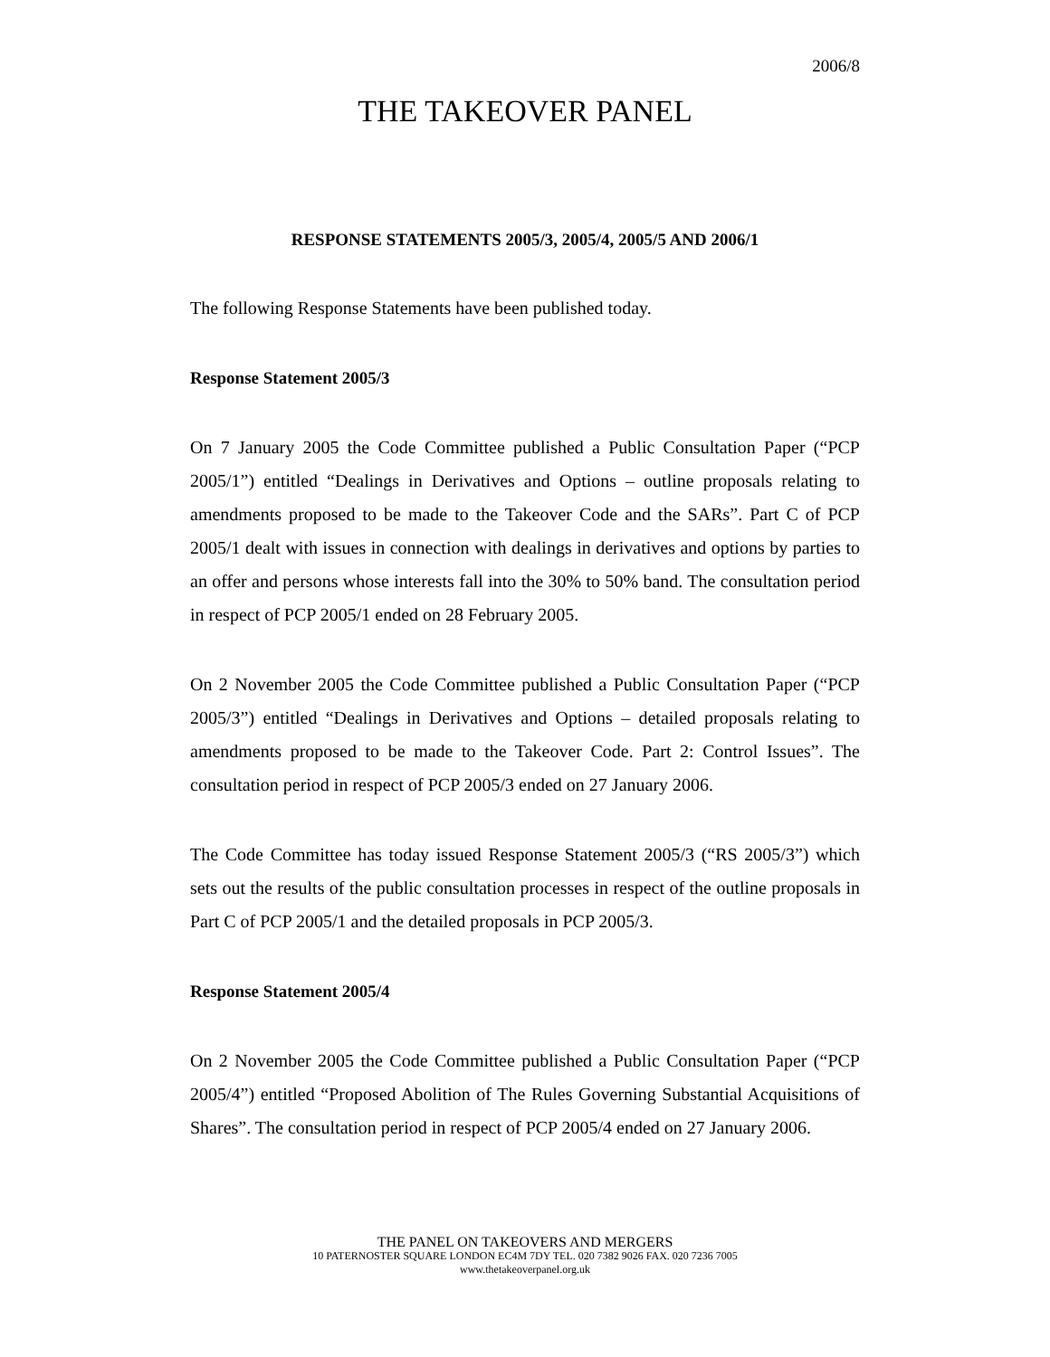2006/8
THE TAKEOVER PANEL
RESPONSE STATEMENTS 2005/3, 2005/4, 2005/5 AND 2006/1
The following Response Statements have been published today.
Response Statement 2005/3
On 7 January 2005 the Code Committee published a Public Consultation Paper (“PCP 2005/1”) entitled “Dealings in Derivatives and Options – outline proposals relating to amendments proposed to be made to the Takeover Code and the SARs”. Part C of PCP 2005/1 dealt with issues in connection with dealings in derivatives and options by parties to an offer and persons whose interests fall into the 30% to 50% band. The consultation period in respect of PCP 2005/1 ended on 28 February 2005.
On 2 November 2005 the Code Committee published a Public Consultation Paper (“PCP 2005/3”) entitled “Dealings in Derivatives and Options – detailed proposals relating to amendments proposed to be made to the Takeover Code. Part 2: Control Issues”. The consultation period in respect of PCP 2005/3 ended on 27 January 2006.
The Code Committee has today issued Response Statement 2005/3 (“RS 2005/3”) which sets out the results of the public consultation processes in respect of the outline proposals in Part C of PCP 2005/1 and the detailed proposals in PCP 2005/3.
Response Statement 2005/4
On 2 November 2005 the Code Committee published a Public Consultation Paper (“PCP 2005/4”) entitled “Proposed Abolition of The Rules Governing Substantial Acquisitions of Shares”. The consultation period in respect of PCP 2005/4 ended on 27 January 2006.
THE PANEL ON TAKEOVERS AND MERGERS
10 PATERNOSTER SQUARE LONDON EC4M 7DY TEL. 020 7382 9026 FAX. 020 7236 7005
www.thetakeoverpanel.org.uk